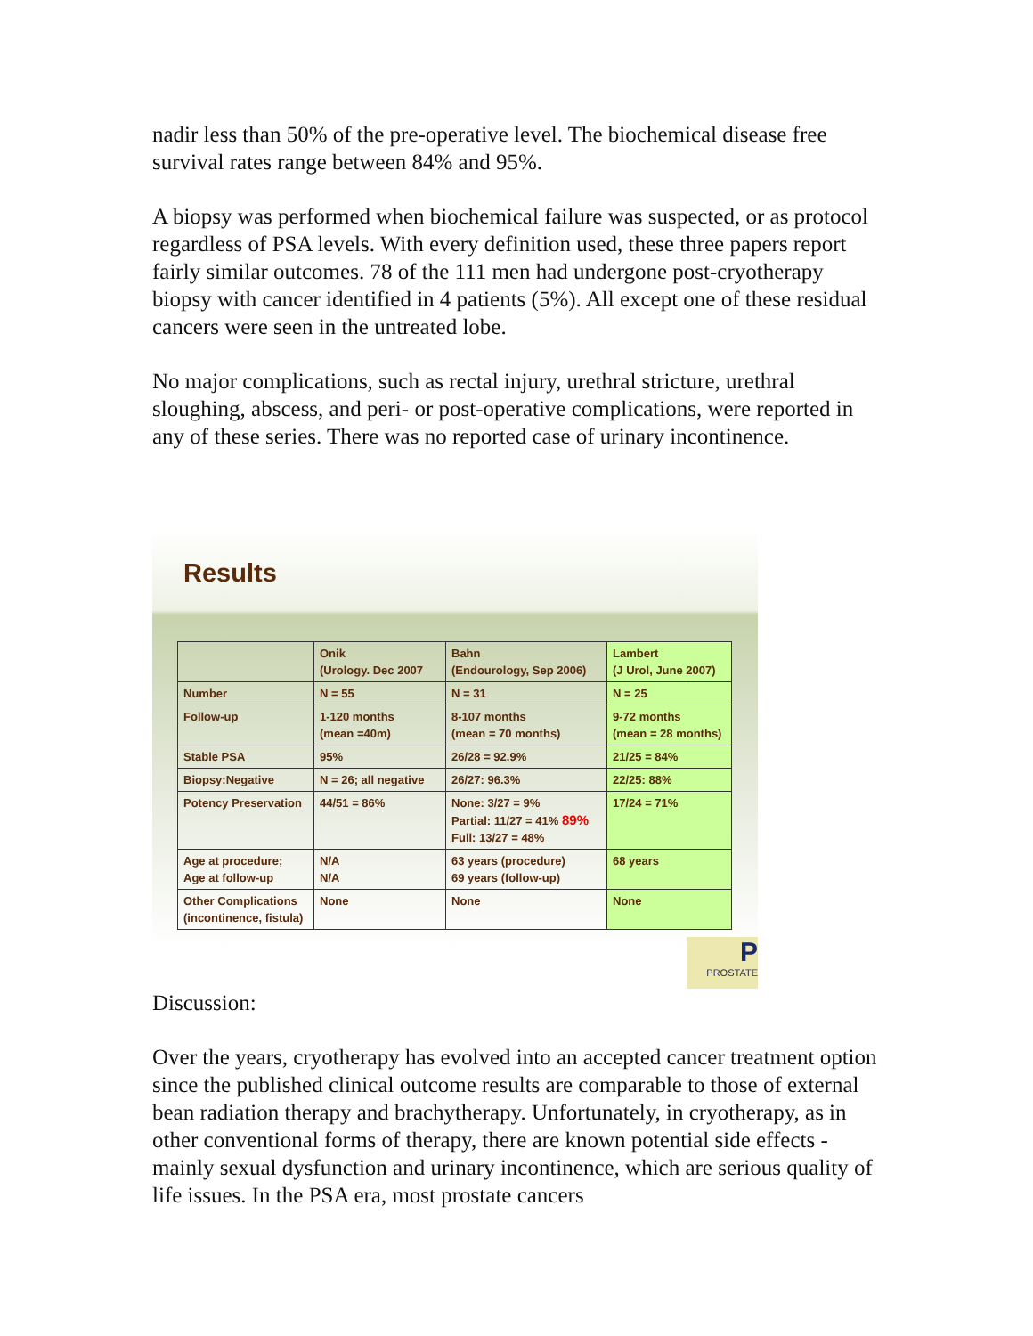nadir less than 50% of the pre-operative level. The biochemical disease free survival rates range between 84% and 95%.
A biopsy was performed when biochemical failure was suspected, or as protocol regardless of PSA levels. With every definition used, these three papers report fairly similar outcomes. 78 of the 111 men had undergone post-cryotherapy biopsy with cancer identified in 4 patients (5%). All except one of these residual cancers were seen in the untreated lobe.
No major complications, such as rectal injury, urethral stricture, urethral sloughing, abscess, and peri- or post-operative complications, were reported in any of these series. There was no reported case of urinary incontinence.
Results
| | Onik (Urology. Dec 2007 | Bahn (Endourology, Sep 2006) | Lambert (J Urol, June 2007) |
| Number | N = 55 | N = 31 | N = 25 |
| Follow-up | 1-120 months (mean =40m) | 8-107 months (mean = 70 months) | 9-72 months (mean = 28 months) |
| Stable PSA | 95% | 26/28 = 92.9% | 21/25 = 84% |
| Biopsy:Negative | N = 26; all negative | 26/27: 96.3% | 22/25: 88% |
| Potency Preservation | 44/51 = 86% | None: 3/27 = 9% Partial: 11/27 = 41% 89% Full: 13/27 = 48% | 17/24 = 71% |
| Age at procedure; Age at follow-up | N/A N/A | 63 years (procedure) 69 years (follow-up) | 68 years |
| Other Complications (incontinence, fistula) | None | None | None |
P
PROSTATE
Discussion:
Over the years, cryotherapy has evolved into an accepted cancer treatment option since the published clinical outcome results are comparable to those of external bean radiation therapy and brachytherapy. Unfortunately, in cryotherapy, as in other conventional forms of therapy, there are known potential side effects - mainly sexual dysfunction and urinary incontinence, which are serious quality of life issues. In the PSA era, most prostate cancers